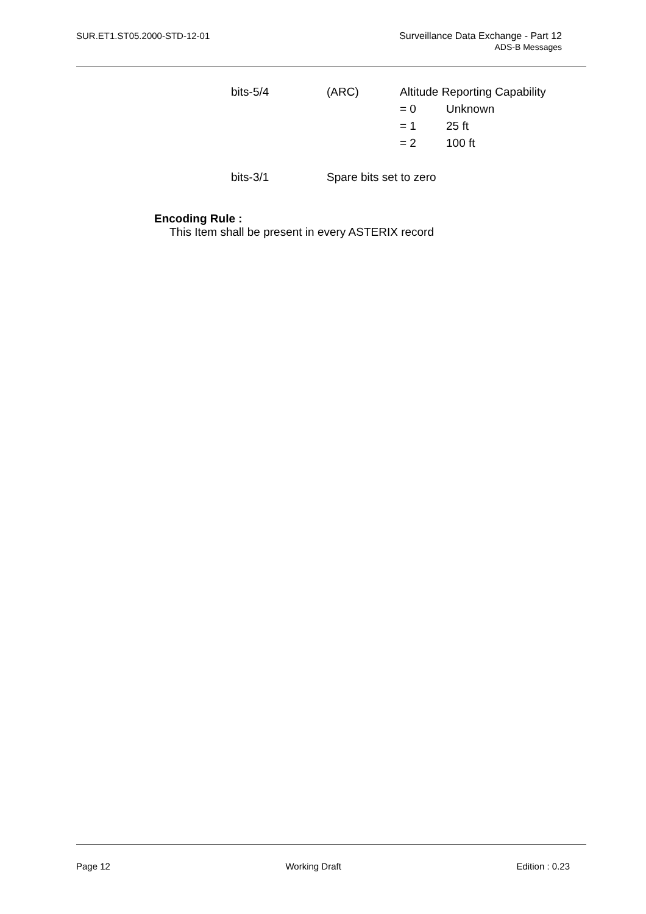SUR.ET1.ST05.2000-STD-12-01 Surveillance Data Exchange - Part 12
ADS-B Messages
| bits-5/4 | (ARC) | Altitude Reporting Capability | |
| | | = 0 | Unknown |
| | | = 1 | 25 ft |
| | | = 2 | 100 ft |
| bits-3/1 | Spare bits set to zero | | |
Encoding Rule :
This Item shall be present in every ASTERIX record
Page 12 Working Draft Edition : 0.23